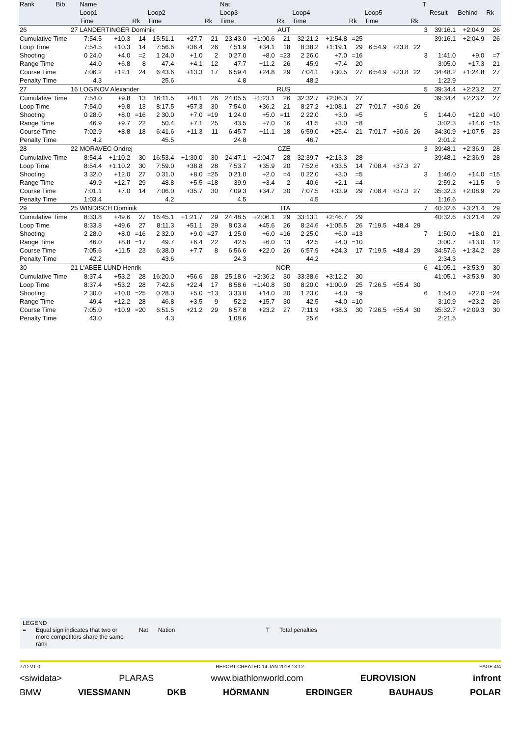| Rank | Bib | Name | | | | | | Nat | | | | | | | | | T | | | |
| --- | --- | --- | --- | --- | --- | --- | --- | --- | --- | --- | --- | --- | --- | --- | --- | --- | --- | --- | --- | --- |
| | | Loop1 | | | Loop2 | | | Loop3 | | | Loop4 | | | Loop5 | | | | Result | Behind | Rk |
| | | Time | | Rk | Time | | Rk | Time | | Rk | Time | | Rk | Time | | Rk | | | | |
| 26 | 27 | LANDERTINGER Dominik | | | | | | AUT | | | | | | | | | 3 | 39:16.1 | +2:04.9 | 26 |
| Cumulative Time | | 7:54.5 | +10.3 | 14 | 15:51.1 | +27.7 | 21 | 23:43.0 | +1:00.6 | 21 | 32:21.2 | +1:54.8 | =25 | | | | | 39:16.1 | +2:04.9 | 26 |
| Loop Time | | 7:54.5 | +10.3 | 14 | 7:56.6 | +36.4 | 26 | 7:51.9 | +34.1 | 18 | 8:38.2 | +1:19.1 | 29 | 6:54.9 | +23.8 | 22 | | | | |
| Shooting | | 0 24.0 | +4.0 | =2 | 1 24.0 | +1.0 | 2 | 0 27.0 | +8.0 | =23 | 2 26.0 | +7.0 | =16 | | | | 3 | 1:41.0 | +9.0 | =7 |
| Range Time | | 44.0 | +6.8 | 8 | 47.4 | +4.1 | 12 | 47.7 | +11.2 | 26 | 45.9 | +7.4 | 20 | | | | | 3:05.0 | +17.3 | 21 |
| Course Time | | 7:06.2 | +12.1 | 24 | 6:43.6 | +13.3 | 17 | 6:59.4 | +24.8 | 29 | 7:04.1 | +30.5 | 27 | 6:54.9 | +23.8 | 22 | | 34:48.2 | +1:24.8 | 27 |
| Penalty Time | | 4.3 | | | 25.6 | | | 4.8 | | | 48.2 | | | | | | | 1:22.9 | | |
| 27 | 16 | LOGINOV Alexander | | | | | | RUS | | | | | | | | | 5 | 39:34.4 | +2:23.2 | 27 |
| Cumulative Time | | 7:54.0 | +9.8 | 13 | 16:11.5 | +48.1 | 26 | 24:05.5 | +1:23.1 | 26 | 32:32.7 | +2:06.3 | 27 | | | | | 39:34.4 | +2:23.2 | 27 |
| Loop Time | | 7:54.0 | +9.8 | 13 | 8:17.5 | +57.3 | 30 | 7:54.0 | +36.2 | 21 | 8:27.2 | +1:08.1 | 27 | 7:01.7 | +30.6 | 26 | | | | |
| Shooting | | 0 28.0 | +8.0 | =16 | 2 30.0 | +7.0 | =19 | 1 24.0 | +5.0 | =11 | 2 22.0 | +3.0 | =5 | | | | 5 | 1:44.0 | +12.0 | =10 |
| Range Time | | 46.9 | +9.7 | 22 | 50.4 | +7.1 | 25 | 43.5 | +7.0 | 16 | 41.5 | +3.0 | =8 | | | | | 3:02.3 | +14.6 | =15 |
| Course Time | | 7:02.9 | +8.8 | 18 | 6:41.6 | +11.3 | 11 | 6:45.7 | +11.1 | 18 | 6:59.0 | +25.4 | 21 | 7:01.7 | +30.6 | 26 | | 34:30.9 | +1:07.5 | 23 |
| Penalty Time | | 4.2 | | | 45.5 | | | 24.8 | | | 46.7 | | | | | | | 2:01.2 | | |
| 28 | 22 | MORAVEC Ondrej | | | | | | CZE | | | | | | | | | 3 | 39:48.1 | +2:36.9 | 28 |
| Cumulative Time | | 8:54.4 | +1:10.2 | 30 | 16:53.4 | +1:30.0 | 30 | 24:47.1 | +2:04.7 | 28 | 32:39.7 | +2:13.3 | 28 | | | | | 39:48.1 | +2:36.9 | 28 |
| Loop Time | | 8:54.4 | +1:10.2 | 30 | 7:59.0 | +38.8 | 28 | 7:53.7 | +35.9 | 20 | 7:52.6 | +33.5 | 14 | 7:08.4 | +37.3 | 27 | | | | |
| Shooting | | 3 32.0 | +12.0 | 27 | 0 31.0 | +8.0 | =25 | 0 21.0 | +2.0 | =4 | 0 22.0 | +3.0 | =5 | | | | 3 | 1:46.0 | +14.0 | =15 |
| Range Time | | 49.9 | +12.7 | 29 | 48.8 | +5.5 | =18 | 39.9 | +3.4 | 2 | 40.6 | +2.1 | =4 | | | | | 2:59.2 | +11.5 | 9 |
| Course Time | | 7:01.1 | +7.0 | 14 | 7:06.0 | +35.7 | 30 | 7:09.3 | +34.7 | 30 | 7:07.5 | +33.9 | 29 | 7:08.4 | +37.3 | 27 | | 35:32.3 | +2:08.9 | 29 |
| Penalty Time | | 1:03.4 | | | 4.2 | | | 4.5 | | | 4.5 | | | | | | | 1:16.6 | | |
| 29 | 25 | WINDISCH Dominik | | | | | | ITA | | | | | | | | | 7 | 40:32.6 | +3:21.4 | 29 |
| Cumulative Time | | 8:33.8 | +49.6 | 27 | 16:45.1 | +1:21.7 | 29 | 24:48.5 | +2:06.1 | 29 | 33:13.1 | +2:46.7 | 29 | | | | | 40:32.6 | +3:21.4 | 29 |
| Loop Time | | 8:33.8 | +49.6 | 27 | 8:11.3 | +51.1 | 29 | 8:03.4 | +45.6 | 26 | 8:24.6 | +1:05.5 | 26 | 7:19.5 | +48.4 | 29 | | | | |
| Shooting | | 2 28.0 | +8.0 | =16 | 2 32.0 | +9.0 | =27 | 1 25.0 | +6.0 | =16 | 2 25.0 | +6.0 | =13 | | | | 7 | 1:50.0 | +18.0 | 21 |
| Range Time | | 46.0 | +8.8 | =17 | 49.7 | +6.4 | 22 | 42.5 | +6.0 | 13 | 42.5 | +4.0 | =10 | | | | | 3:00.7 | +13.0 | 12 |
| Course Time | | 7:05.6 | +11.5 | 23 | 6:38.0 | +7.7 | 8 | 6:56.6 | +22.0 | 26 | 6:57.9 | +24.3 | 17 | 7:19.5 | +48.4 | 29 | | 34:57.6 | +1:34.2 | 28 |
| Penalty Time | | 42.2 | | | 43.6 | | | 24.3 | | | 44.2 | | | | | | | 2:34.3 | | |
| 30 | 21 | L'ABEE-LUND Henrik | | | | | | NOR | | | | | | | | | 6 | 41:05.1 | +3:53.9 | 30 |
| Cumulative Time | | 8:37.4 | +53.2 | 28 | 16:20.0 | +56.6 | 28 | 25:18.6 | +2:36.2 | 30 | 33:38.6 | +3:12.2 | 30 | | | | | 41:05.1 | +3:53.9 | 30 |
| Loop Time | | 8:37.4 | +53.2 | 28 | 7:42.6 | +22.4 | 17 | 8:58.6 | +1:40.8 | 30 | 8:20.0 | +1:00.9 | 25 | 7:26.5 | +55.4 | 30 | | | | |
| Shooting | | 2 30.0 | +10.0 | =25 | 0 28.0 | +5.0 | =13 | 3 33.0 | +14.0 | 30 | 1 23.0 | +4.0 | =9 | | | | 6 | 1:54.0 | +22.0 | =24 |
| Range Time | | 49.4 | +12.2 | 28 | 46.8 | +3.5 | 9 | 52.2 | +15.7 | 30 | 42.5 | +4.0 | =10 | | | | | 3:10.9 | +23.2 | 26 |
| Course Time | | 7:05.0 | +10.9 | =20 | 6:51.5 | +21.2 | 29 | 6:57.8 | +23.2 | 27 | 7:11.9 | +38.3 | 30 | 7:26.5 | +55.4 | 30 | | 35:32.7 | +2:09.3 | 30 |
| Penalty Time | | 43.0 | | | 4.3 | | | 1:08.6 | | | 25.6 | | | | | | | 2:21.5 | | |
LEGEND
= Equal sign indicates that two or more competitors share the same rank Nat Nation T Total penalties
77D V1.0 REPORT CREATED 14 JAN 2018 13:12 PAGE 4/4
<siwidata> PLARAS www.biathlonworld.com EUROVISION infront
BMW VIESSMANN DKB HÖRMANN ERDINGER BAUHAUS POLAR